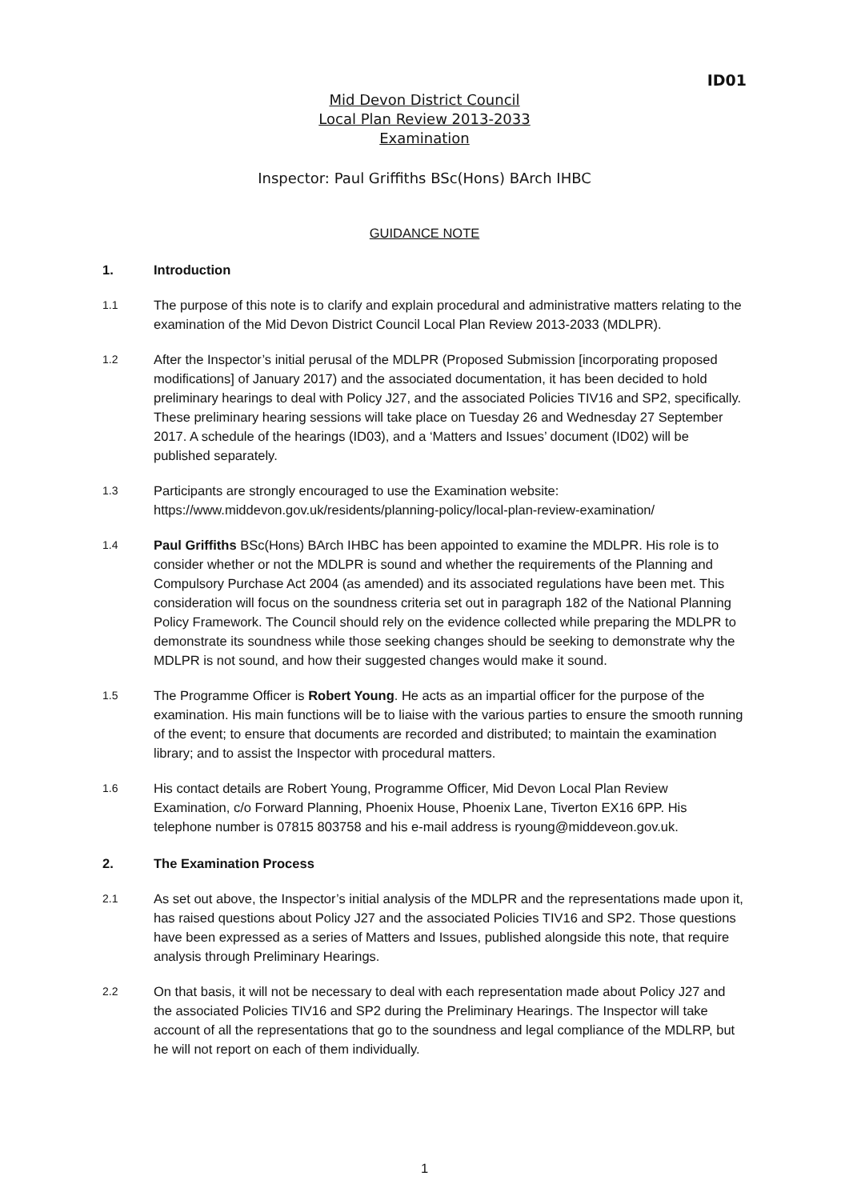ID01
Mid Devon District Council
Local Plan Review 2013-2033
Examination
Inspector: Paul Griffiths BSc(Hons) BArch IHBC
GUIDANCE NOTE
1. Introduction
1.1 The purpose of this note is to clarify and explain procedural and administrative matters relating to the examination of the Mid Devon District Council Local Plan Review 2013-2033 (MDLPR).
1.2 After the Inspector’s initial perusal of the MDLPR (Proposed Submission [incorporating proposed modifications] of January 2017) and the associated documentation, it has been decided to hold preliminary hearings to deal with Policy J27, and the associated Policies TIV16 and SP2, specifically. These preliminary hearing sessions will take place on Tuesday 26 and Wednesday 27 September 2017. A schedule of the hearings (ID03), and a ‘Matters and Issues’ document (ID02) will be published separately.
1.3 Participants are strongly encouraged to use the Examination website:
https://www.middevon.gov.uk/residents/planning-policy/local-plan-review-examination/
1.4 Paul Griffiths BSc(Hons) BArch IHBC has been appointed to examine the MDLPR. His role is to consider whether or not the MDLPR is sound and whether the requirements of the Planning and Compulsory Purchase Act 2004 (as amended) and its associated regulations have been met. This consideration will focus on the soundness criteria set out in paragraph 182 of the National Planning Policy Framework. The Council should rely on the evidence collected while preparing the MDLPR to demonstrate its soundness while those seeking changes should be seeking to demonstrate why the MDLPR is not sound, and how their suggested changes would make it sound.
1.5 The Programme Officer is Robert Young. He acts as an impartial officer for the purpose of the examination. His main functions will be to liaise with the various parties to ensure the smooth running of the event; to ensure that documents are recorded and distributed; to maintain the examination library; and to assist the Inspector with procedural matters.
1.6 His contact details are Robert Young, Programme Officer, Mid Devon Local Plan Review Examination, c/o Forward Planning, Phoenix House, Phoenix Lane, Tiverton EX16 6PP. His telephone number is 07815 803758 and his e-mail address is ryoung@middeveon.gov.uk.
2. The Examination Process
2.1 As set out above, the Inspector’s initial analysis of the MDLPR and the representations made upon it, has raised questions about Policy J27 and the associated Policies TIV16 and SP2. Those questions have been expressed as a series of Matters and Issues, published alongside this note, that require analysis through Preliminary Hearings.
2.2 On that basis, it will not be necessary to deal with each representation made about Policy J27 and the associated Policies TIV16 and SP2 during the Preliminary Hearings. The Inspector will take account of all the representations that go to the soundness and legal compliance of the MDLRP, but he will not report on each of them individually.
1